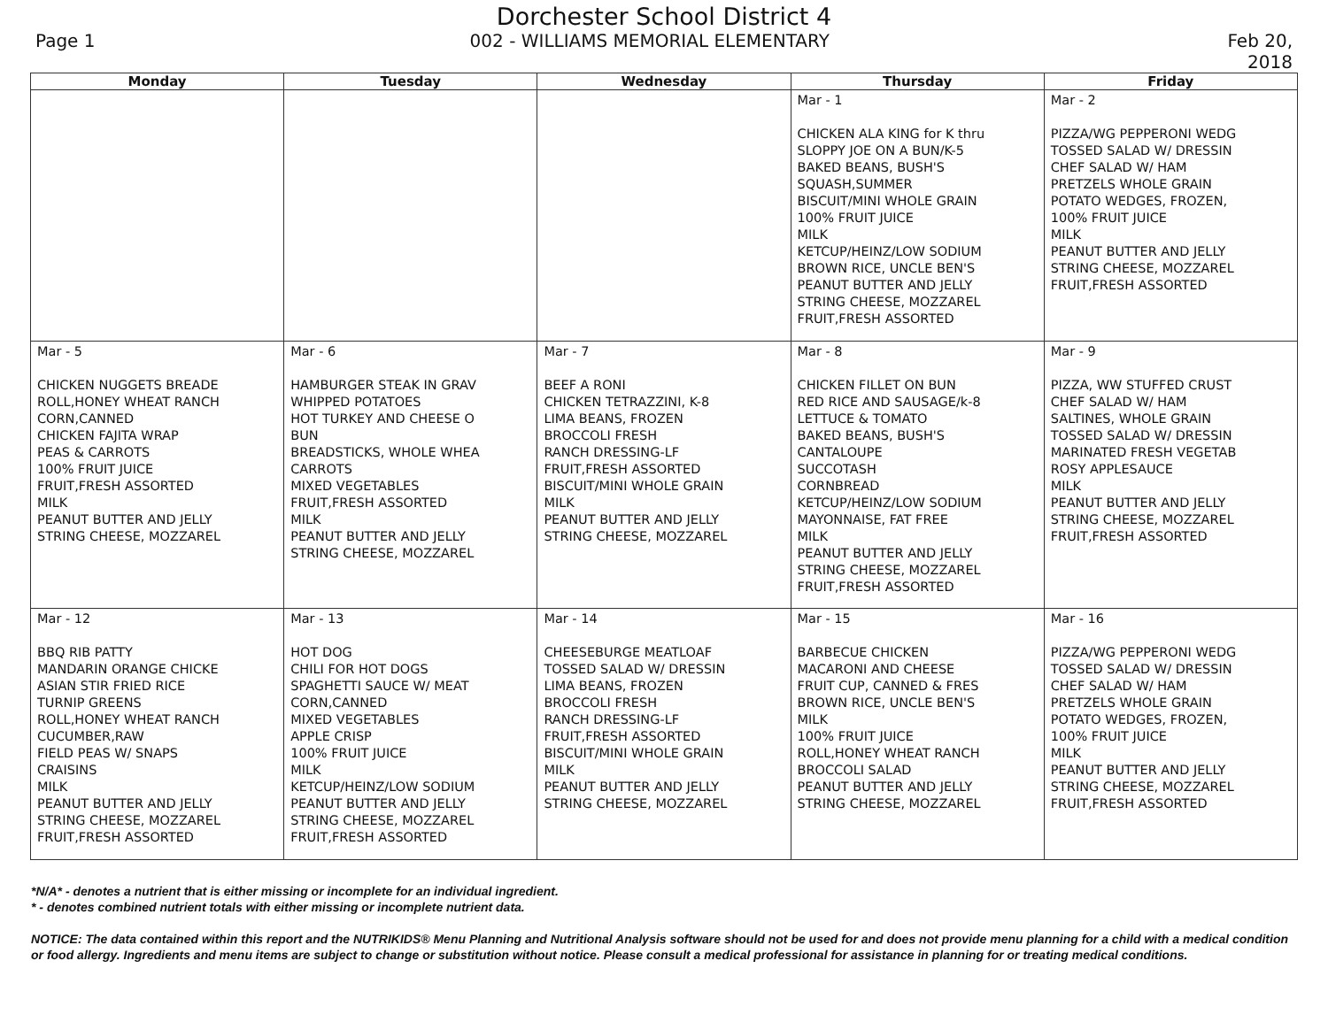Dorchester School District 4
Page 1 002 - WILLIAMS MEMORIAL ELEMENTARY Feb 20, 2018
| Monday | Tuesday | Wednesday | Thursday | Friday |
| --- | --- | --- | --- | --- |
| | | | Mar - 1 CHICKEN ALA KING for K thru SLOPPY JOE ON A BUN/K-5 BAKED BEANS, BUSH'S SQUASH,SUMMER BISCUIT/MINI WHOLE GRAIN 100% FRUIT JUICE MILK KETCUP/HEINZ/LOW SODIUM BROWN RICE, UNCLE BEN'S PEANUT BUTTER AND JELLY STRING CHEESE, MOZZAREL FRUIT,FRESH ASSORTED | Mar - 2 PIZZA/WG PEPPERONI WEDG TOSSED SALAD W/ DRESSIN CHEF SALAD W/ HAM PRETZELS WHOLE GRAIN POTATO WEDGES, FROZEN, 100% FRUIT JUICE MILK PEANUT BUTTER AND JELLY STRING CHEESE, MOZZAREL FRUIT,FRESH ASSORTED |
| Mar - 5 CHICKEN NUGGETS BREADE ROLL,HONEY WHEAT RANCH CORN,CANNED CHICKEN FAJITA WRAP PEAS & CARROTS 100% FRUIT JUICE FRUIT,FRESH ASSORTED MILK PEANUT BUTTER AND JELLY STRING CHEESE, MOZZAREL | Mar - 6 HAMBURGER STEAK IN GRAV WHIPPED POTATOES HOT TURKEY AND CHEESE O BUN BREADSTICKS, WHOLE WHEA CARROTS MIXED VEGETABLES FRUIT,FRESH ASSORTED MILK PEANUT BUTTER AND JELLY STRING CHEESE, MOZZAREL | Mar - 7 BEEF A RONI CHICKEN TETRAZZINI, K-8 LIMA BEANS, FROZEN BROCCOLI FRESH RANCH DRESSING-LF FRUIT,FRESH ASSORTED BISCUIT/MINI WHOLE GRAIN MILK PEANUT BUTTER AND JELLY STRING CHEESE, MOZZAREL | Mar - 8 CHICKEN FILLET ON BUN RED RICE AND SAUSAGE/k-8 LETTUCE & TOMATO BAKED BEANS, BUSH'S CANTALOUPE SUCCOTASH CORNBREAD KETCUP/HEINZ/LOW SODIUM MAYONNAISE, FAT FREE MILK PEANUT BUTTER AND JELLY STRING CHEESE, MOZZAREL FRUIT,FRESH ASSORTED | Mar - 9 PIZZA, WW STUFFED CRUST CHEF SALAD W/ HAM SALTINES, WHOLE GRAIN TOSSED SALAD W/ DRESSIN MARINATED FRESH VEGETAB ROSY APPLESAUCE MILK PEANUT BUTTER AND JELLY STRING CHEESE, MOZZAREL FRUIT,FRESH ASSORTED |
| Mar - 12 BBQ RIB PATTY MANDARIN ORANGE CHICKE ASIAN STIR FRIED RICE TURNIP GREENS ROLL,HONEY WHEAT RANCH CUCUMBER,RAW FIELD PEAS W/ SNAPS CRAISINS MILK PEANUT BUTTER AND JELLY STRING CHEESE, MOZZAREL FRUIT,FRESH ASSORTED | Mar - 13 HOT DOG CHILI FOR HOT DOGS SPAGHETTI SAUCE W/ MEAT CORN,CANNED MIXED VEGETABLES APPLE CRISP 100% FRUIT JUICE MILK KETCUP/HEINZ/LOW SODIUM PEANUT BUTTER AND JELLY STRING CHEESE, MOZZAREL FRUIT,FRESH ASSORTED | Mar - 14 CHEESEBURGE MEATLOAF TOSSED SALAD W/ DRESSIN LIMA BEANS, FROZEN BROCCOLI FRESH RANCH DRESSING-LF FRUIT,FRESH ASSORTED BISCUIT/MINI WHOLE GRAIN MILK PEANUT BUTTER AND JELLY STRING CHEESE, MOZZAREL | Mar - 15 BARBECUE CHICKEN MACARONI AND CHEESE FRUIT CUP, CANNED & FRES BROWN RICE, UNCLE BEN'S MILK 100% FRUIT JUICE ROLL,HONEY WHEAT RANCH BROCCOLI SALAD PEANUT BUTTER AND JELLY STRING CHEESE, MOZZAREL | Mar - 16 PIZZA/WG PEPPERONI WEDG TOSSED SALAD W/ DRESSIN CHEF SALAD W/ HAM PRETZELS WHOLE GRAIN POTATO WEDGES, FROZEN, 100% FRUIT JUICE MILK PEANUT BUTTER AND JELLY STRING CHEESE, MOZZAREL FRUIT,FRESH ASSORTED |
*N/A* - denotes a nutrient that is either missing or incomplete for an individual ingredient.
* - denotes combined nutrient totals with either missing or incomplete nutrient data.
NOTICE: The data contained within this report and the NUTRIKIDS® Menu Planning and Nutritional Analysis software should not be used for and does not provide menu planning for a child with a medical condition or food allergy. Ingredients and menu items are subject to change or substitution without notice. Please consult a medical professional for assistance in planning for or treating medical conditions.